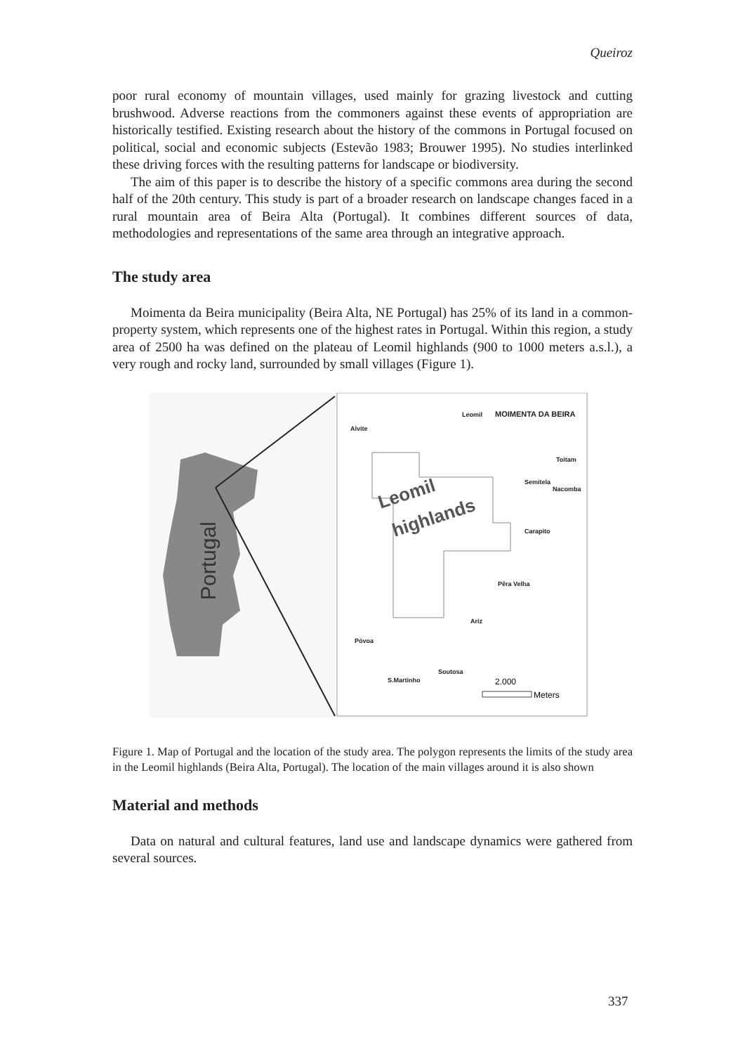Queiroz
poor rural economy of mountain villages, used mainly for grazing livestock and cutting brushwood. Adverse reactions from the commoners against these events of appropriation are historically testified. Existing research about the history of the commons in Portugal focused on political, social and economic subjects (Estevão 1983; Brouwer 1995). No studies interlinked these driving forces with the resulting patterns for landscape or biodiversity.
The aim of this paper is to describe the history of a specific commons area during the second half of the 20th century. This study is part of a broader research on landscape changes faced in a rural mountain area of Beira Alta (Portugal). It combines different sources of data, methodologies and representations of the same area through an integrative approach.
The study area
Moimenta da Beira municipality (Beira Alta, NE Portugal) has 25% of its land in a common-property system, which represents one of the highest rates in Portugal. Within this region, a study area of 2500 ha was defined on the plateau of Leomil highlands (900 to 1000 meters a.s.l.), a very rough and rocky land, surrounded by small villages (Figure 1).
Portugal
Leomil
highlands
Leomil
MOIMENTA DA BEIRA
Alvite
Toitam
Semitela
Nacomba
Carapito
Pêra Velha
Ariz
Póvoa
Soutosa
S.Martinho
2.000
Meters
Figure 1. Map of Portugal and the location of the study area. The polygon represents the limits of the study area in the Leomil highlands (Beira Alta, Portugal). The location of the main villages around it is also shown
Material and methods
Data on natural and cultural features, land use and landscape dynamics were gathered from several sources.
337